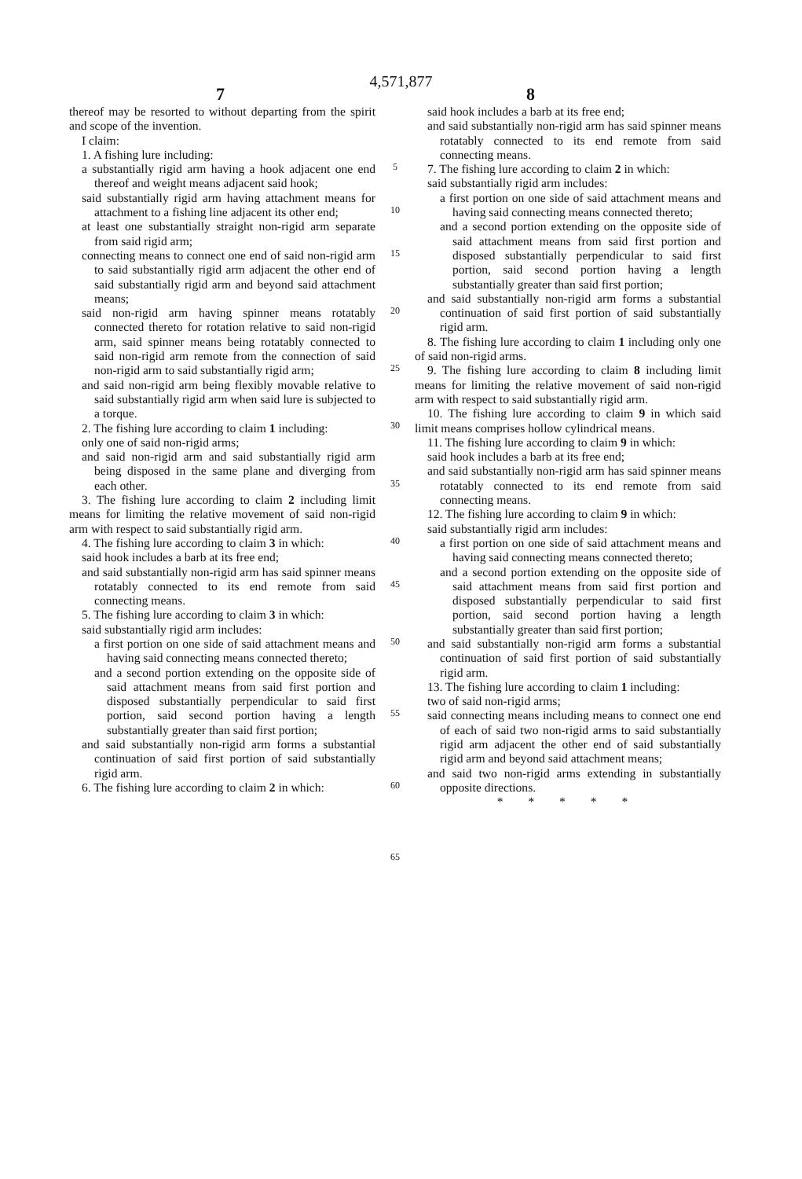4,571,877
7 8
thereof may be resorted to without departing from the spirit and scope of the invention.
I claim:
1. A fishing lure including:
a substantially rigid arm having a hook adjacent one end thereof and weight means adjacent said hook;
said substantially rigid arm having attachment means for attachment to a fishing line adjacent its other end;
at least one substantially straight non-rigid arm separate from said rigid arm;
connecting means to connect one end of said non-rigid arm to said substantially rigid arm adjacent the other end of said substantially rigid arm and beyond said attachment means;
said non-rigid arm having spinner means rotatably connected thereto for rotation relative to said non-rigid arm, said spinner means being rotatably connected to said non-rigid arm remote from the connection of said non-rigid arm to said substantially rigid arm;
and said non-rigid arm being flexibly movable relative to said substantially rigid arm when said lure is subjected to a torque.
2. The fishing lure according to claim 1 including:
only one of said non-rigid arms;
and said non-rigid arm and said substantially rigid arm being disposed in the same plane and diverging from each other.
3. The fishing lure according to claim 2 including limit means for limiting the relative movement of said non-rigid arm with respect to said substantially rigid arm.
4. The fishing lure according to claim 3 in which:
said hook includes a barb at its free end;
and said substantially non-rigid arm has said spinner means rotatably connected to its end remote from said connecting means.
5. The fishing lure according to claim 3 in which:
said substantially rigid arm includes:
a first portion on one side of said attachment means and having said connecting means connected thereto;
and a second portion extending on the opposite side of said attachment means from said first portion and disposed substantially perpendicular to said first portion, said second portion having a length substantially greater than said first portion;
and said substantially non-rigid arm forms a substantial continuation of said first portion of said substantially rigid arm.
6. The fishing lure according to claim 2 in which:
5
10
15
20
25
30
35
40
45
50
55
60
65
said hook includes a barb at its free end;
and said substantially non-rigid arm has said spinner means rotatably connected to its end remote from said connecting means.
7. The fishing lure according to claim 2 in which:
said substantially rigid arm includes:
a first portion on one side of said attachment means and having said connecting means connected thereto;
and a second portion extending on the opposite side of said attachment means from said first portion and disposed substantially perpendicular to said first portion, said second portion having a length substantially greater than said first portion;
and said substantially non-rigid arm forms a substantial continuation of said first portion of said substantially rigid arm.
8. The fishing lure according to claim 1 including only one of said non-rigid arms.
9. The fishing lure according to claim 8 including limit means for limiting the relative movement of said non-rigid arm with respect to said substantially rigid arm.
10. The fishing lure according to claim 9 in which said limit means comprises hollow cylindrical means.
11. The fishing lure according to claim 9 in which:
said hook includes a barb at its free end;
and said substantially non-rigid arm has said spinner means rotatably connected to its end remote from said connecting means.
12. The fishing lure according to claim 9 in which:
said substantially rigid arm includes:
a first portion on one side of said attachment means and having said connecting means connected thereto;
and a second portion extending on the opposite side of said attachment means from said first portion and disposed substantially perpendicular to said first portion, said second portion having a length substantially greater than said first portion;
and said substantially non-rigid arm forms a substantial continuation of said first portion of said substantially rigid arm.
13. The fishing lure according to claim 1 including:
two of said non-rigid arms;
said connecting means including means to connect one end of each of said two non-rigid arms to said substantially rigid arm adjacent the other end of said substantially rigid arm and beyond said attachment means;
and said two non-rigid arms extending in substantially opposite directions.
* * * * *